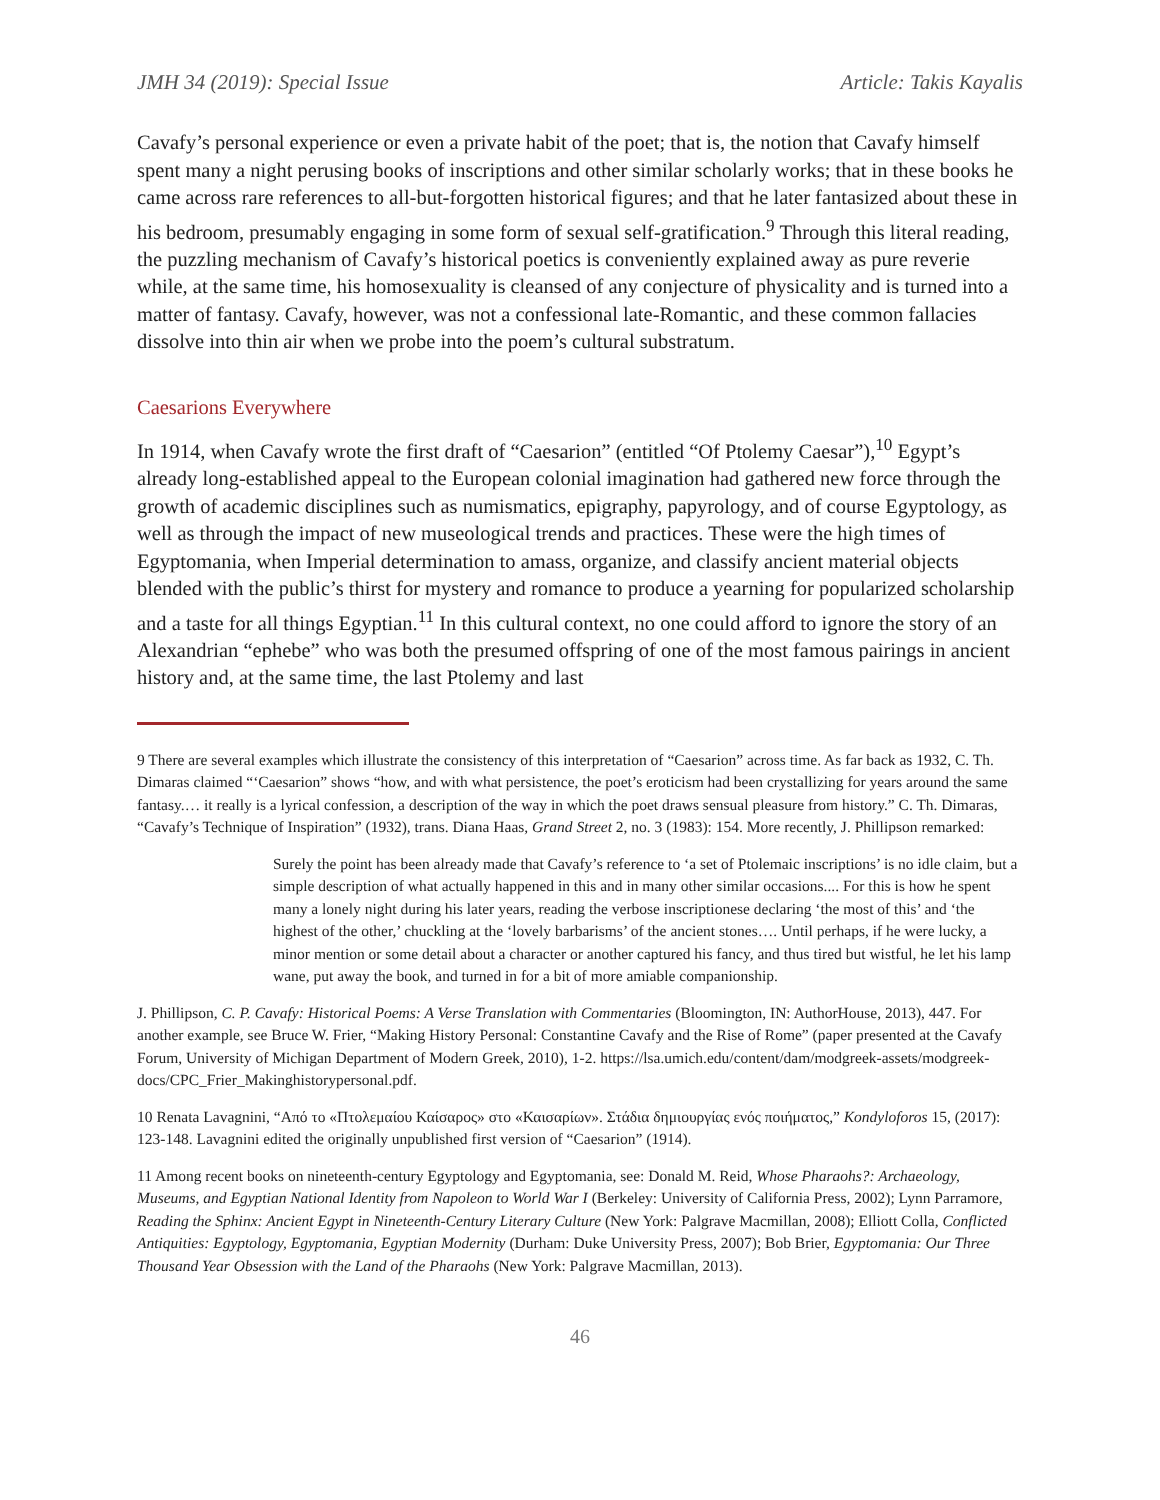JMH 34 (2019): Special Issue Article: Takis Kayalis
Cavafy’s personal experience or even a private habit of the poet; that is, the notion that Cavafy himself spent many a night perusing books of inscriptions and other similar scholarly works; that in these books he came across rare references to all-but-forgotten historical figures; and that he later fantasized about these in his bedroom, presumably engaging in some form of sexual self-gratification.<sup>9</sup> Through this literal reading, the puzzling mechanism of Cavafy’s historical poetics is conveniently explained away as pure reverie while, at the same time, his homosexuality is cleansed of any conjecture of physicality and is turned into a matter of fantasy. Cavafy, however, was not a confessional late-Romantic, and these common fallacies dissolve into thin air when we probe into the poem’s cultural substratum.
Caesarions Everywhere
In 1914, when Cavafy wrote the first draft of “Caesarion” (entitled “Of Ptolemy Caesar”),<sup>10</sup> Egypt’s already long-established appeal to the European colonial imagination had gathered new force through the growth of academic disciplines such as numismatics, epigraphy, papyrology, and of course Egyptology, as well as through the impact of new museological trends and practices. These were the high times of Egyptomania, when Imperial determination to amass, organize, and classify ancient material objects blended with the public’s thirst for mystery and romance to produce a yearning for popularized scholarship and a taste for all things Egyptian.<sup>11</sup> In this cultural context, no one could afford to ignore the story of an Alexandrian “ephebe” who was both the presumed offspring of one of the most famous pairings in ancient history and, at the same time, the last Ptolemy and last
9 There are several examples which illustrate the consistency of this interpretation of “Caesarion” across time. As far back as 1932, C. Th. Dimaras claimed “‘Caesarion” shows “how, and with what persistence, the poet’s eroticism had been crystallizing for years around the same fantasy.… it really is a lyrical confession, a description of the way in which the poet draws sensual pleasure from history.” C. Th. Dimaras, “Cavafy’s Technique of Inspiration” (1932), trans. Diana Haas, Grand Street 2, no. 3 (1983): 154. More recently, J. Phillipson remarked:
Surely the point has been already made that Cavafy’s reference to ‘a set of Ptolemaic inscriptions’ is no idle claim, but a simple description of what actually happened in this and in many other similar occasions.... For this is how he spent many a lonely night during his later years, reading the verbose inscriptionese declaring ‘the most of this’ and ‘the highest of the other,’ chuckling at the ‘lovely barbarisms’ of the ancient stones…. Until perhaps, if he were lucky, a minor mention or some detail about a character or another captured his fancy, and thus tired but wistful, he let his lamp wane, put away the book, and turned in for a bit of more amiable companionship.
J. Phillipson, C. P. Cavafy: Historical Poems: A Verse Translation with Commentaries (Bloomington, IN: AuthorHouse, 2013), 447. For another example, see Bruce W. Frier, “Making History Personal: Constantine Cavafy and the Rise of Rome” (paper presented at the Cavafy Forum, University of Michigan Department of Modern Greek, 2010), 1-2. https://lsa.umich.edu/content/dam/modgreek-assets/modgreek-docs/CPC_Frier_Makinghistorypersonal.pdf.
10 Renata Lavagnini, “Από το «Πτολεμαίου Καίσαρος» στο «Καισαρίων». Στάδια δημιουργίας ενός ποιήματος,” Kondyloforos 15, (2017): 123-148. Lavagnini edited the originally unpublished first version of “Caesarion” (1914).
11 Among recent books on nineteenth-century Egyptology and Egyptomania, see: Donald M. Reid, Whose Pharaohs?: Archaeology, Museums, and Egyptian National Identity from Napoleon to World War I (Berkeley: University of California Press, 2002); Lynn Parramore, Reading the Sphinx: Ancient Egypt in Nineteenth-Century Literary Culture (New York: Palgrave Macmillan, 2008); Elliott Colla, Conflicted Antiquities: Egyptology, Egyptomania, Egyptian Modernity (Durham: Duke University Press, 2007); Bob Brier, Egyptomania: Our Three Thousand Year Obsession with the Land of the Pharaohs (New York: Palgrave Macmillan, 2013).
46